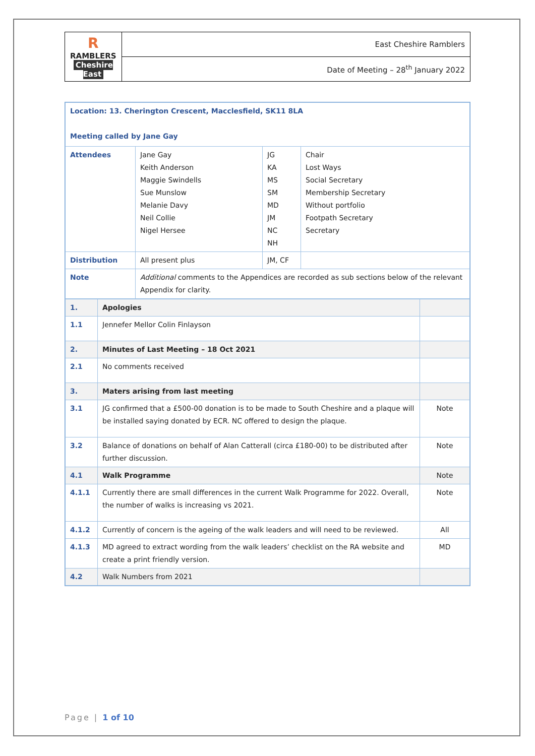| R RAMBLERS Cheshire East | East Cheshire Ramblers |
| | Date of Meeting – 28<sup>th</sup> January 2022 |
| Location: 13. Cherington Crescent, Macclesfield, SK11 8LA Meeting called by Jane Gay | | | |
| Attendees | Jane Gay Keith Anderson Maggie Swindells Sue Munslow Melanie Davy Neil Collie Nigel Hersee | JG KA MS SM MD JM NC NH | Chair Lost Ways Social Secretary Membership Secretary Without portfolio Footpath Secretary Secretary |
| Distribution | All present plus | JM, CF | |
| Note | Additional comments to the Appendices are recorded as sub sections below of the relevant Appendix for clarity. | | |
| 1. | Apologies | |
| 1.1 | Jennefer Mellor Colin Finlayson | |
| 2. | Minutes of Last Meeting – 18 Oct 2021 | |
| 2.1 | No comments received | |
| 3. | Maters arising from last meeting | |
| 3.1 | JG confirmed that a £500-00 donation is to be made to South Cheshire and a plaque will be installed saying donated by ECR. NC offered to design the plaque. | Note |
| 3.2 | Balance of donations on behalf of Alan Catterall (circa £180-00) to be distributed after further discussion. | Note |
| 4.1 | Walk Programme | Note |
| 4.1.1 | Currently there are small differences in the current Walk Programme for 2022. Overall, the number of walks is increasing vs 2021. | Note |
| 4.1.2 | Currently of concern is the ageing of the walk leaders and will need to be reviewed. | All |
| 4.1.3 | MD agreed to extract wording from the walk leaders’ checklist on the RA website and create a print friendly version. | MD |
| 4.2 | Walk Numbers from 2021 | |
Page | 1 of 10